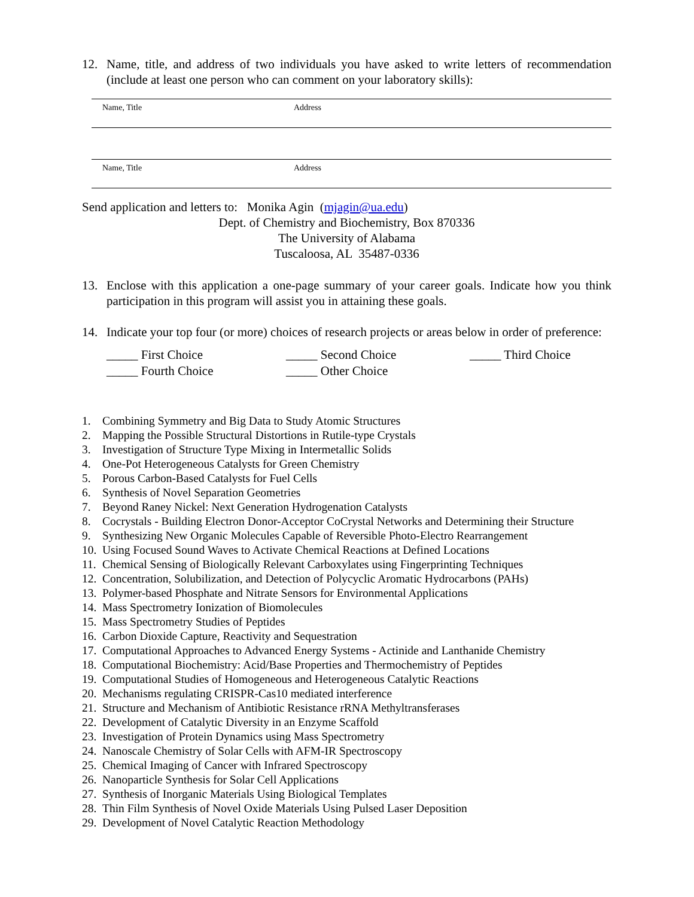12. Name, title, and address of two individuals you have asked to write letters of recommendation (include at least one person who can comment on your laboratory skills):
Name, Title Address
Name, Title Address
Send application and letters to: Monika Agin (mjagin@ua.edu)
Dept. of Chemistry and Biochemistry, Box 870336
The University of Alabama
Tuscaloosa, AL 35487-0336
13. Enclose with this application a one-page summary of your career goals. Indicate how you think participation in this program will assist you in attaining these goals.
14. Indicate your top four (or more) choices of research projects or areas below in order of preference:
_____ First Choice _____ Second Choice _____ Third Choice _____ Fourth Choice _____ Other Choice
1. Combining Symmetry and Big Data to Study Atomic Structures
2. Mapping the Possible Structural Distortions in Rutile-type Crystals
3. Investigation of Structure Type Mixing in Intermetallic Solids
4. One-Pot Heterogeneous Catalysts for Green Chemistry
5. Porous Carbon-Based Catalysts for Fuel Cells
6. Synthesis of Novel Separation Geometries
7. Beyond Raney Nickel: Next Generation Hydrogenation Catalysts
8. Cocrystals - Building Electron Donor-Acceptor CoCrystal Networks and Determining their Structure
9. Synthesizing New Organic Molecules Capable of Reversible Photo-Electro Rearrangement
10. Using Focused Sound Waves to Activate Chemical Reactions at Defined Locations
11. Chemical Sensing of Biologically Relevant Carboxylates using Fingerprinting Techniques
12. Concentration, Solubilization, and Detection of Polycyclic Aromatic Hydrocarbons (PAHs)
13. Polymer-based Phosphate and Nitrate Sensors for Environmental Applications
14. Mass Spectrometry Ionization of Biomolecules
15. Mass Spectrometry Studies of Peptides
16. Carbon Dioxide Capture, Reactivity and Sequestration
17. Computational Approaches to Advanced Energy Systems - Actinide and Lanthanide Chemistry
18. Computational Biochemistry: Acid/Base Properties and Thermochemistry of Peptides
19. Computational Studies of Homogeneous and Heterogeneous Catalytic Reactions
20. Mechanisms regulating CRISPR-Cas10 mediated interference
21. Structure and Mechanism of Antibiotic Resistance rRNA Methyltransferases
22. Development of Catalytic Diversity in an Enzyme Scaffold
23. Investigation of Protein Dynamics using Mass Spectrometry
24. Nanoscale Chemistry of Solar Cells with AFM-IR Spectroscopy
25. Chemical Imaging of Cancer with Infrared Spectroscopy
26. Nanoparticle Synthesis for Solar Cell Applications
27. Synthesis of Inorganic Materials Using Biological Templates
28. Thin Film Synthesis of Novel Oxide Materials Using Pulsed Laser Deposition
29. Development of Novel Catalytic Reaction Methodology